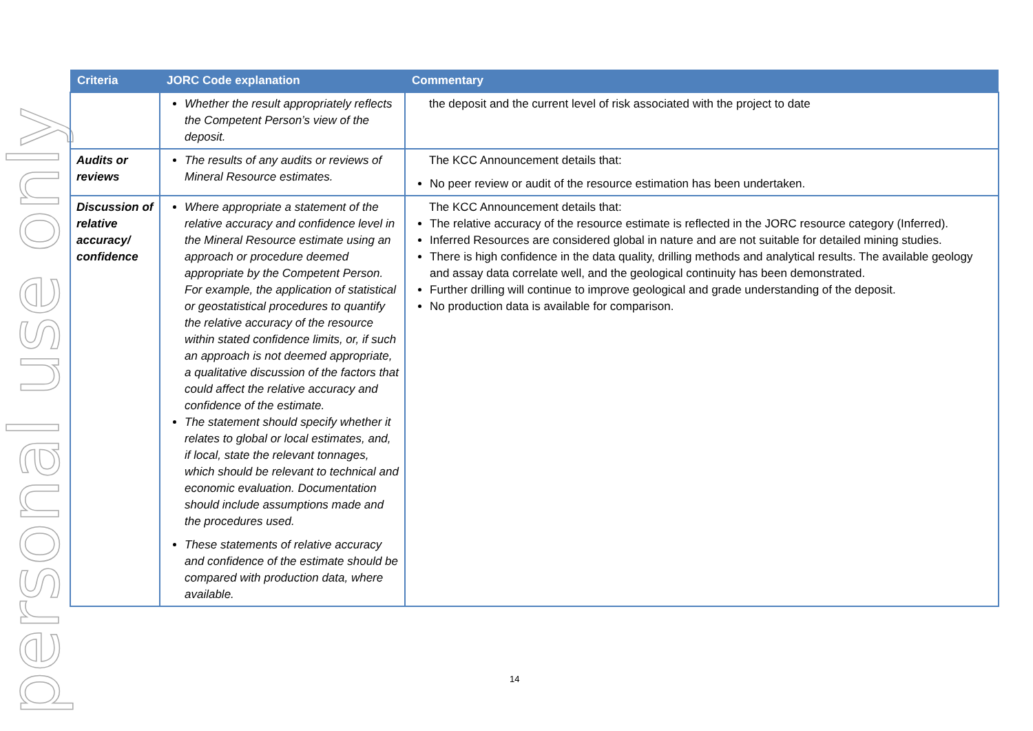personal use only
| Criteria | JORC Code explanation | Commentary |
| --- | --- | --- |
| | Whether the result appropriately reflects the Competent Person’s view of the deposit. | the deposit and the current level of risk associated with the project to date |
| Audits or reviews | The results of any audits or reviews of Mineral Resource estimates. | The KCC Announcement details that: No peer review or audit of the resource estimation has been undertaken. |
| Discussion of relative accuracy/ confidence | Where appropriate a statement of the relative accuracy and confidence level in the Mineral Resource estimate using an approach or procedure deemed appropriate by the Competent Person. For example, the application of statistical or geostatistical procedures to quantify the relative accuracy of the resource within stated confidence limits, or, if such an approach is not deemed appropriate, a qualitative discussion of the factors that could affect the relative accuracy and confidence of the estimate. The statement should specify whether it relates to global or local estimates, and, if local, state the relevant tonnages, which should be relevant to technical and economic evaluation. Documentation should include assumptions made and the procedures used. These statements of relative accuracy and confidence of the estimate should be compared with production data, where available. | The KCC Announcement details that: The relative accuracy of the resource estimate is reflected in the JORC resource category (Inferred). Inferred Resources are considered global in nature and are not suitable for detailed mining studies. There is high confidence in the data quality, drilling methods and analytical results. The available geology and assay data correlate well, and the geological continuity has been demonstrated. Further drilling will continue to improve geological and grade understanding of the deposit. No production data is available for comparison. |
14